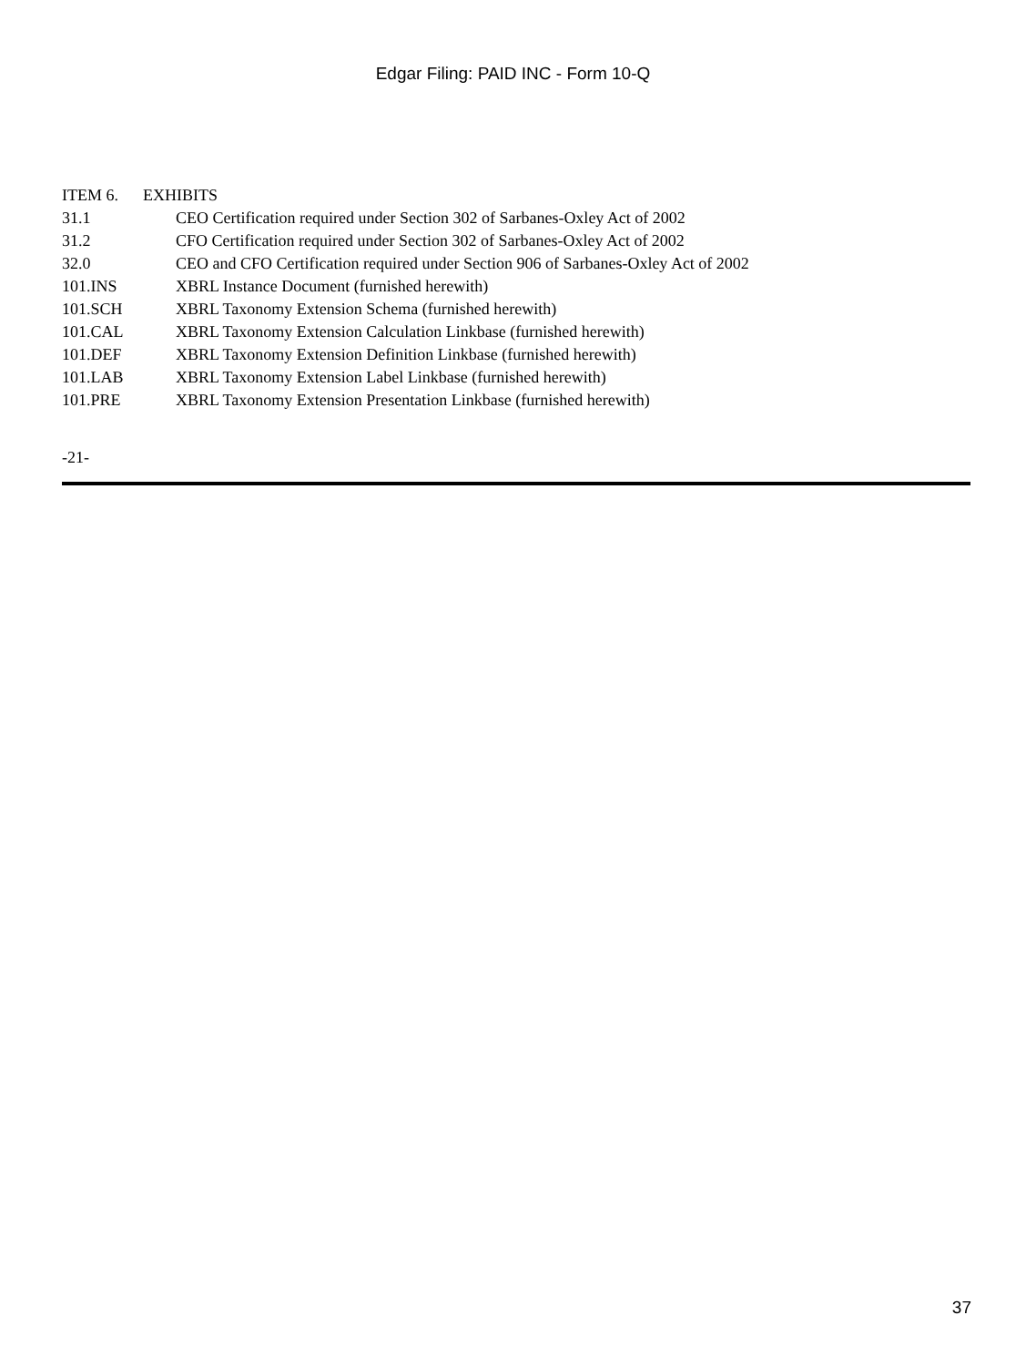Edgar Filing: PAID INC - Form 10-Q
ITEM 6. EXHIBITS
| 31.1 | CEO Certification required under Section 302 of Sarbanes-Oxley Act of 2002 |
| 31.2 | CFO Certification required under Section 302 of Sarbanes-Oxley Act of 2002 |
| 32.0 | CEO and CFO Certification required under Section 906 of Sarbanes-Oxley Act of 2002 |
| 101.INS | XBRL Instance Document (furnished herewith) |
| 101.SCH | XBRL Taxonomy Extension Schema (furnished herewith) |
| 101.CAL | XBRL Taxonomy Extension Calculation Linkbase (furnished herewith) |
| 101.DEF | XBRL Taxonomy Extension Definition Linkbase (furnished herewith) |
| 101.LAB | XBRL Taxonomy Extension Label Linkbase (furnished herewith) |
| 101.PRE | XBRL Taxonomy Extension Presentation Linkbase (furnished herewith) |
-21-
37